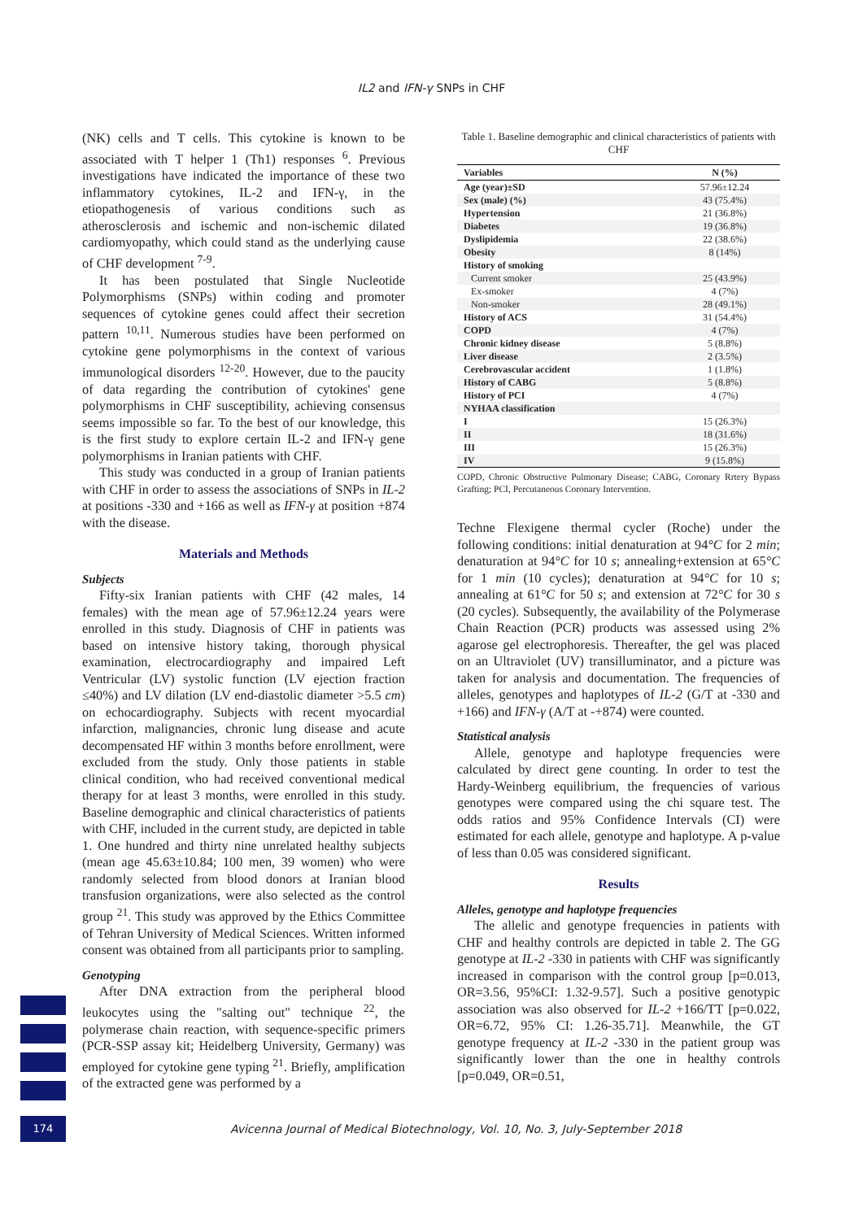IL2 and IFN-γ SNPs in CHF
(NK) cells and T cells. This cytokine is known to be associated with T helper 1 (Th1) responses <sup>6</sup>. Previous investigations have indicated the importance of these two inflammatory cytokines, IL-2 and IFN-γ, in the etiopathogenesis of various conditions such as atherosclerosis and ischemic and non-ischemic dilated cardiomyopathy, which could stand as the underlying cause of CHF development <sup>7-9</sup>.
It has been postulated that Single Nucleotide Polymorphisms (SNPs) within coding and promoter sequences of cytokine genes could affect their secretion pattern <sup>10,11</sup>. Numerous studies have been performed on cytokine gene polymorphisms in the context of various immunological disorders <sup>12-20</sup>. However, due to the paucity of data regarding the contribution of cytokines' gene polymorphisms in CHF susceptibility, achieving consensus seems impossible so far. To the best of our knowledge, this is the first study to explore certain IL-2 and IFN-γ gene polymorphisms in Iranian patients with CHF.
This study was conducted in a group of Iranian patients with CHF in order to assess the associations of SNPs in IL-2 at positions -330 and +166 as well as IFN-γ at position +874 with the disease.
Materials and Methods
Subjects
Fifty-six Iranian patients with CHF (42 males, 14 females) with the mean age of 57.96±12.24 years were enrolled in this study. Diagnosis of CHF in patients was based on intensive history taking, thorough physical examination, electrocardiography and impaired Left Ventricular (LV) systolic function (LV ejection fraction ≤40%) and LV dilation (LV end-diastolic diameter >5.5 cm) on echocardiography. Subjects with recent myocardial infarction, malignancies, chronic lung disease and acute decompensated HF within 3 months before enrollment, were excluded from the study. Only those patients in stable clinical condition, who had received conventional medical therapy for at least 3 months, were enrolled in this study. Baseline demographic and clinical characteristics of patients with CHF, included in the current study, are depicted in table 1. One hundred and thirty nine unrelated healthy subjects (mean age 45.63±10.84; 100 men, 39 women) who were randomly selected from blood donors at Iranian blood transfusion organizations, were also selected as the control group <sup>21</sup>. This study was approved by the Ethics Committee of Tehran University of Medical Sciences. Written informed consent was obtained from all participants prior to sampling.
Genotyping
After DNA extraction from the peripheral blood leukocytes using the "salting out" technique <sup>22</sup>, the polymerase chain reaction, with sequence-specific primers (PCR-SSP assay kit; Heidelberg University, Germany) was employed for cytokine gene typing <sup>21</sup>. Briefly, amplification of the extracted gene was performed by a
Table 1. Baseline demographic and clinical characteristics of patients with CHF
| Variables | N (%) |
| --- | --- |
| Age (year)±SD | 57.96±12.24 |
| Sex (male) (%) | 43 (75.4%) |
| Hypertension | 21 (36.8%) |
| Diabetes | 19 (36.8%) |
| Dyslipidemia | 22 (38.6%) |
| Obesity | 8 (14%) |
| History of smoking | |
| Current smoker | 25 (43.9%) |
| Ex-smoker | 4 (7%) |
| Non-smoker | 28 (49.1%) |
| History of ACS | 31 (54.4%) |
| COPD | 4 (7%) |
| Chronic kidney disease | 5 (8.8%) |
| Liver disease | 2 (3.5%) |
| Cerebrovascular accident | 1 (1.8%) |
| History of CABG | 5 (8.8%) |
| History of PCI | 4 (7%) |
| NYHAA classification | |
| I | 15 (26.3%) |
| II | 18 (31.6%) |
| III | 15 (26.3%) |
| IV | 9 (15.8%) |
COPD, Chronic Obstructive Pulmonary Disease; CABG, Coronary Rrtery Bypass Grafting; PCI, Percutaneous Coronary Intervention.
Techne Flexigene thermal cycler (Roche) under the following conditions: initial denaturation at 94°C for 2 min; denaturation at 94°C for 10 s; annealing+extension at 65°C for 1 min (10 cycles); denaturation at 94°C for 10 s; annealing at 61°C for 50 s; and extension at 72°C for 30 s (20 cycles). Subsequently, the availability of the Polymerase Chain Reaction (PCR) products was assessed using 2% agarose gel electrophoresis. Thereafter, the gel was placed on an Ultraviolet (UV) transilluminator, and a picture was taken for analysis and documentation. The frequencies of alleles, genotypes and haplotypes of IL-2 (G/T at -330 and +166) and IFN-γ (A/T at -+874) were counted.
Statistical analysis
Allele, genotype and haplotype frequencies were calculated by direct gene counting. In order to test the Hardy-Weinberg equilibrium, the frequencies of various genotypes were compared using the chi square test. The odds ratios and 95% Confidence Intervals (CI) were estimated for each allele, genotype and haplotype. A p-value of less than 0.05 was considered significant.
Results
Alleles, genotype and haplotype frequencies
The allelic and genotype frequencies in patients with CHF and healthy controls are depicted in table 2. The GG genotype at IL-2 -330 in patients with CHF was significantly increased in comparison with the control group [p=0.013, OR=3.56, 95%CI: 1.32-9.57]. Such a positive genotypic association was also observed for IL-2 +166/TT [p=0.022, OR=6.72, 95% CI: 1.26-35.71]. Meanwhile, the GT genotype frequency at IL-2 -330 in the patient group was significantly lower than the one in healthy controls [p=0.049, OR=0.51,
174
Avicenna Journal of Medical Biotechnology, Vol. 10, No. 3, July-September 2018